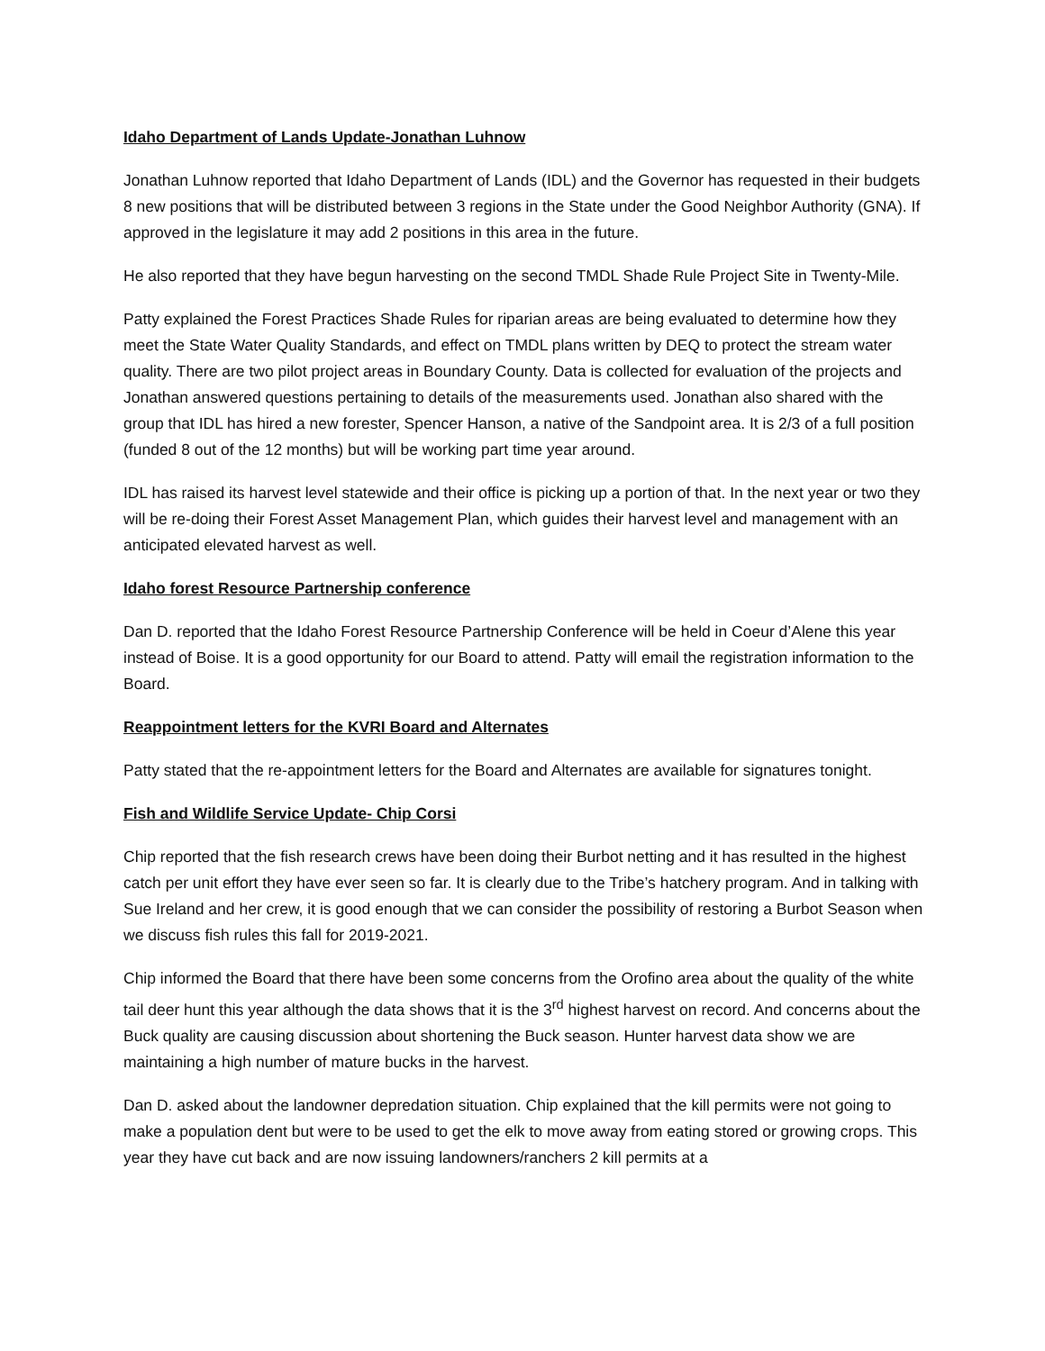Idaho Department of Lands Update-Jonathan Luhnow
Jonathan Luhnow reported that Idaho Department of Lands (IDL) and the Governor has requested in their budgets 8 new positions that will be distributed between 3 regions in the State under the Good Neighbor Authority (GNA). If approved in the legislature it may add 2 positions in this area in the future.
He also reported that they have begun harvesting on the second TMDL Shade Rule Project Site in Twenty-Mile.
Patty explained the Forest Practices Shade Rules for riparian areas are being evaluated to determine how they meet the State Water Quality Standards, and effect on TMDL plans written by DEQ to protect the stream water quality. There are two pilot project areas in Boundary County. Data is collected for evaluation of the projects and Jonathan answered questions pertaining to details of the measurements used. Jonathan also shared with the group that IDL has hired a new forester, Spencer Hanson, a native of the Sandpoint area. It is 2/3 of a full position (funded 8 out of the 12 months) but will be working part time year around.
IDL has raised its harvest level statewide and their office is picking up a portion of that. In the next year or two they will be re-doing their Forest Asset Management Plan, which guides their harvest level and management with an anticipated elevated harvest as well.
Idaho forest Resource Partnership conference
Dan D. reported that the Idaho Forest Resource Partnership Conference will be held in Coeur d’Alene this year instead of Boise. It is a good opportunity for our Board to attend. Patty will email the registration information to the Board.
Reappointment letters for the KVRI Board and Alternates
Patty stated that the re-appointment letters for the Board and Alternates are available for signatures tonight.
Fish and Wildlife Service Update- Chip Corsi
Chip reported that the fish research crews have been doing their Burbot netting and it has resulted in the highest catch per unit effort they have ever seen so far. It is clearly due to the Tribe’s hatchery program. And in talking with Sue Ireland and her crew, it is good enough that we can consider the possibility of restoring a Burbot Season when we discuss fish rules this fall for 2019-2021.
Chip informed the Board that there have been some concerns from the Orofino area about the quality of the white tail deer hunt this year although the data shows that it is the 3<sup>rd</sup> highest harvest on record. And concerns about the Buck quality are causing discussion about shortening the Buck season. Hunter harvest data show we are maintaining a high number of mature bucks in the harvest.
Dan D. asked about the landowner depredation situation. Chip explained that the kill permits were not going to make a population dent but were to be used to get the elk to move away from eating stored or growing crops. This year they have cut back and are now issuing landowners/ranchers 2 kill permits at a